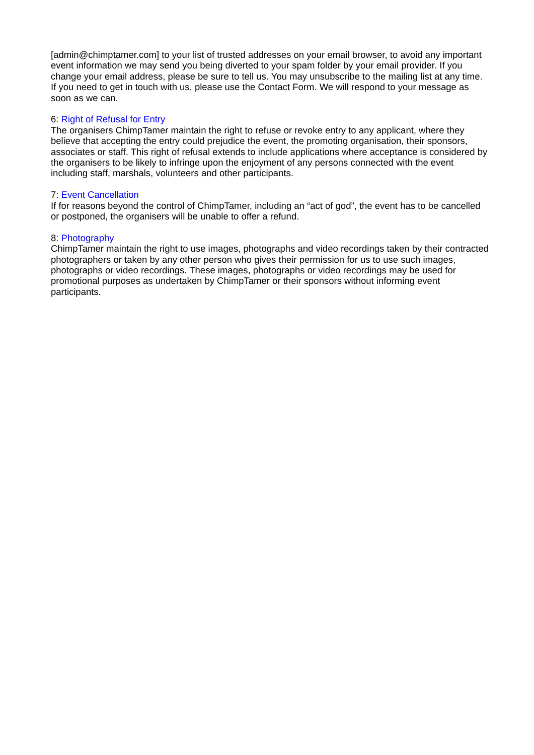[admin@chimptamer.com] to your list of trusted addresses on your email browser, to avoid any important event information we may send you being diverted to your spam folder by your email provider. If you change your email address, please be sure to tell us. You may unsubscribe to the mailing list at any time. If you need to get in touch with us, please use the Contact Form. We will respond to your message as soon as we can.
6: Right of Refusal for Entry
The organisers ChimpTamer maintain the right to refuse or revoke entry to any applicant, where they believe that accepting the entry could prejudice the event, the promoting organisation, their sponsors, associates or staff. This right of refusal extends to include applications where acceptance is considered by the organisers to be likely to infringe upon the enjoyment of any persons connected with the event including staff, marshals, volunteers and other participants.
7: Event Cancellation
If for reasons beyond the control of ChimpTamer, including an “act of god”, the event has to be cancelled or postponed, the organisers will be unable to offer a refund.
8: Photography
ChimpTamer maintain the right to use images, photographs and video recordings taken by their contracted photographers or taken by any other person who gives their permission for us to use such images, photographs or video recordings. These images, photographs or video recordings may be used for promotional purposes as undertaken by ChimpTamer or their sponsors without informing event participants.